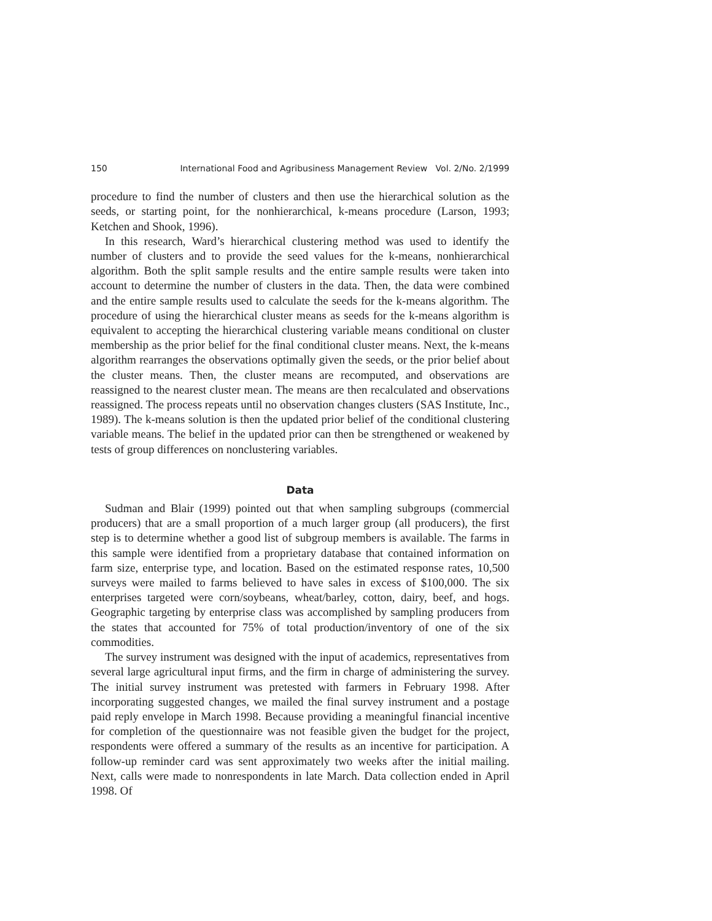150 International Food and Agribusiness Management Review Vol. 2/No. 2/1999
procedure to find the number of clusters and then use the hierarchical solution as the seeds, or starting point, for the nonhierarchical, k-means procedure (Larson, 1993; Ketchen and Shook, 1996).
In this research, Ward’s hierarchical clustering method was used to identify the number of clusters and to provide the seed values for the k-means, nonhierarchical algorithm. Both the split sample results and the entire sample results were taken into account to determine the number of clusters in the data. Then, the data were combined and the entire sample results used to calculate the seeds for the k-means algorithm. The procedure of using the hierarchical cluster means as seeds for the k-means algorithm is equivalent to accepting the hierarchical clustering variable means conditional on cluster membership as the prior belief for the final conditional cluster means. Next, the k-means algorithm rearranges the observations optimally given the seeds, or the prior belief about the cluster means. Then, the cluster means are recomputed, and observations are reassigned to the nearest cluster mean. The means are then recalculated and observations reassigned. The process repeats until no observation changes clusters (SAS Institute, Inc., 1989). The k-means solution is then the updated prior belief of the conditional clustering variable means. The belief in the updated prior can then be strengthened or weakened by tests of group differences on nonclustering variables.
Data
Sudman and Blair (1999) pointed out that when sampling subgroups (commercial producers) that are a small proportion of a much larger group (all producers), the first step is to determine whether a good list of subgroup members is available. The farms in this sample were identified from a proprietary database that contained information on farm size, enterprise type, and location. Based on the estimated response rates, 10,500 surveys were mailed to farms believed to have sales in excess of $100,000. The six enterprises targeted were corn/soybeans, wheat/barley, cotton, dairy, beef, and hogs. Geographic targeting by enterprise class was accomplished by sampling producers from the states that accounted for 75% of total production/inventory of one of the six commodities.
The survey instrument was designed with the input of academics, representatives from several large agricultural input firms, and the firm in charge of administering the survey. The initial survey instrument was pretested with farmers in February 1998. After incorporating suggested changes, we mailed the final survey instrument and a postage paid reply envelope in March 1998. Because providing a meaningful financial incentive for completion of the questionnaire was not feasible given the budget for the project, respondents were offered a summary of the results as an incentive for participation. A follow-up reminder card was sent approximately two weeks after the initial mailing. Next, calls were made to nonrespondents in late March. Data collection ended in April 1998. Of